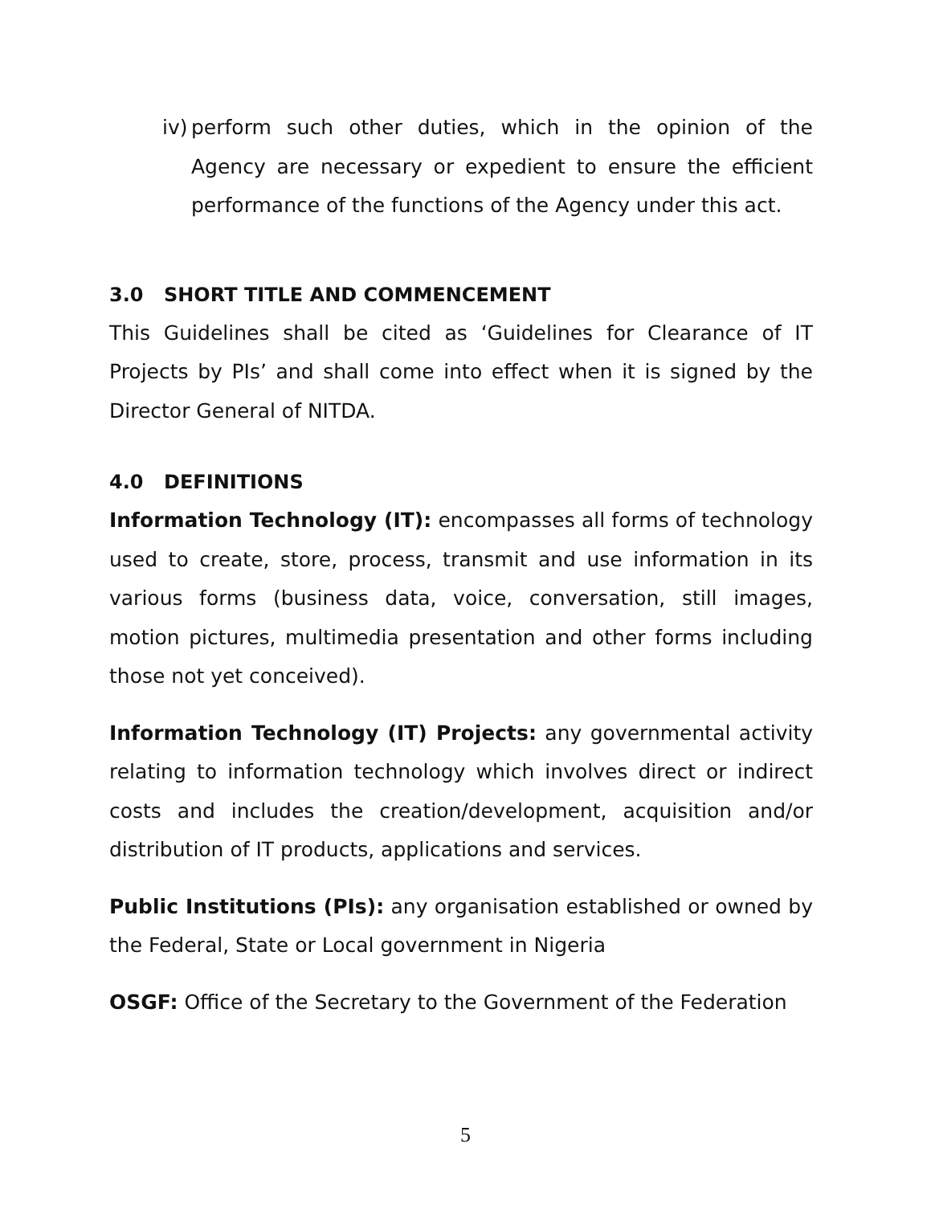iv)
perform such other duties, which in the opinion of the Agency are necessary or expedient to ensure the efficient performance of the functions of the Agency under this act.
3.0 SHORT TITLE AND COMMENCEMENT
This Guidelines shall be cited as ‘Guidelines for Clearance of IT Projects by PIs’ and shall come into effect when it is signed by the Director General of NITDA.
4.0 DEFINITIONS
Information Technology (IT): encompasses all forms of technology used to create, store, process, transmit and use information in its various forms (business data, voice, conversation, still images, motion pictures, multimedia presentation and other forms including those not yet conceived).
Information Technology (IT) Projects: any governmental activity relating to information technology which involves direct or indirect costs and includes the creation/development, acquisition and/or distribution of IT products, applications and services.
Public Institutions (PIs): any organisation established or owned by the Federal, State or Local government in Nigeria
OSGF: Office of the Secretary to the Government of the Federation
5